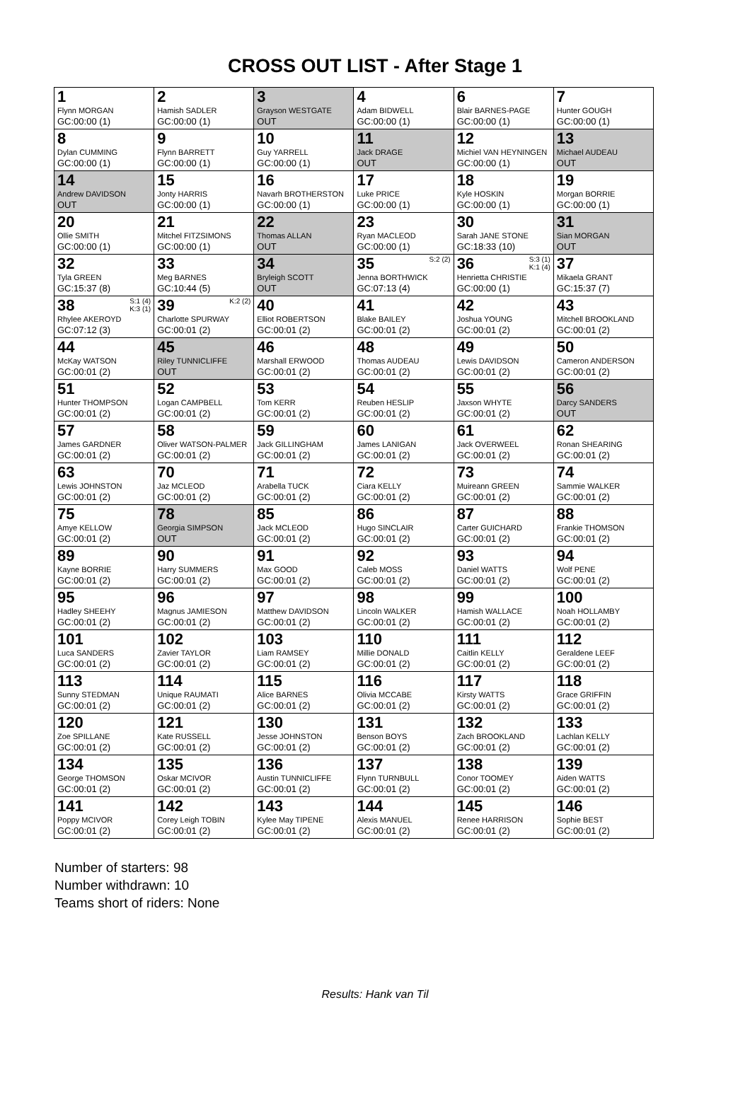CROSS OUT LIST - After Stage 1
| 1 Flynn MORGAN GC:00:00 (1) | 2 Hamish SADLER GC:00:00 (1) | 3 Grayson WESTGATE OUT | 4 Adam BIDWELL GC:00:00 (1) | 6 Blair BARNES-PAGE GC:00:00 (1) | 7 Hunter GOUGH GC:00:00 (1) |
| 8 Dylan CUMMING GC:00:00 (1) | 9 Flynn BARRETT GC:00:00 (1) | 10 Guy YARRELL GC:00:00 (1) | 11 Jack DRAGE OUT | 12 Michiel VAN HEYNINGEN GC:00:00 (1) | 13 Michael AUDEAU OUT |
| 14 Andrew DAVIDSON OUT | 15 Jonty HARRIS GC:00:00 (1) | 16 Navarh BROTHERSTON GC:00:00 (1) | 17 Luke PRICE GC:00:00 (1) | 18 Kyle HOSKIN GC:00:00 (1) | 19 Morgan BORRIE GC:00:00 (1) |
| 20 Ollie SMITH GC:00:00 (1) | 21 Mitchel FITZSIMONS GC:00:00 (1) | 22 Thomas ALLAN OUT | 23 Ryan MACLEOD GC:00:00 (1) | 30 Sarah JANE STONE GC:18:33 (10) | 31 Sian MORGAN OUT |
| 32 Tyla GREEN GC:15:37 (8) | 33 Meg BARNES GC:10:44 (5) | 34 Bryleigh SCOTT OUT | S:2 (2) 35 Jenna BORTHWICK GC:07:13 (4) | S:3 (1) K:1 (4) 36 Henrietta CHRISTIE GC:00:00 (1) | 37 Mikaela GRANT GC:15:37 (7) |
| S:1 (4) K:3 (1) 38 Rhylee AKEROYD GC:07:12 (3) | K:2 (2) 39 Charlotte SPURWAY GC:00:01 (2) | 40 Elliot ROBERTSON GC:00:01 (2) | 41 Blake BAILEY GC:00:01 (2) | 42 Joshua YOUNG GC:00:01 (2) | 43 Mitchell BROOKLAND GC:00:01 (2) |
| 44 McKay WATSON GC:00:01 (2) | 45 Riley TUNNICLIFFE OUT | 46 Marshall ERWOOD GC:00:01 (2) | 48 Thomas AUDEAU GC:00:01 (2) | 49 Lewis DAVIDSON GC:00:01 (2) | 50 Cameron ANDERSON GC:00:01 (2) |
| 51 Hunter THOMPSON GC:00:01 (2) | 52 Logan CAMPBELL GC:00:01 (2) | 53 Tom KERR GC:00:01 (2) | 54 Reuben HESLIP GC:00:01 (2) | 55 Jaxson WHYTE GC:00:01 (2) | 56 Darcy SANDERS OUT |
| 57 James GARDNER GC:00:01 (2) | 58 Oliver WATSON-PALMER GC:00:01 (2) | 59 Jack GILLINGHAM GC:00:01 (2) | 60 James LANIGAN GC:00:01 (2) | 61 Jack OVERWEEL GC:00:01 (2) | 62 Ronan SHEARING GC:00:01 (2) |
| 63 Lewis JOHNSTON GC:00:01 (2) | 70 Jaz MCLEOD GC:00:01 (2) | 71 Arabella TUCK GC:00:01 (2) | 72 Ciara KELLY GC:00:01 (2) | 73 Muireann GREEN GC:00:01 (2) | 74 Sammie WALKER GC:00:01 (2) |
| 75 Amye KELLOW GC:00:01 (2) | 78 Georgia SIMPSON OUT | 85 Jack MCLEOD GC:00:01 (2) | 86 Hugo SINCLAIR GC:00:01 (2) | 87 Carter GUICHARD GC:00:01 (2) | 88 Frankie THOMSON GC:00:01 (2) |
| 89 Kayne BORRIE GC:00:01 (2) | 90 Harry SUMMERS GC:00:01 (2) | 91 Max GOOD GC:00:01 (2) | 92 Caleb MOSS GC:00:01 (2) | 93 Daniel WATTS GC:00:01 (2) | 94 Wolf PENE GC:00:01 (2) |
| 95 Hadley SHEEHY GC:00:01 (2) | 96 Magnus JAMIESON GC:00:01 (2) | 97 Matthew DAVIDSON GC:00:01 (2) | 98 Lincoln WALKER GC:00:01 (2) | 99 Hamish WALLACE GC:00:01 (2) | 100 Noah HOLLAMBY GC:00:01 (2) |
| 101 Luca SANDERS GC:00:01 (2) | 102 Zavier TAYLOR GC:00:01 (2) | 103 Liam RAMSEY GC:00:01 (2) | 110 Millie DONALD GC:00:01 (2) | 111 Caitlin KELLY GC:00:01 (2) | 112 Geraldene LEEF GC:00:01 (2) |
| 113 Sunny STEDMAN GC:00:01 (2) | 114 Unique RAUMATI GC:00:01 (2) | 115 Alice BARNES GC:00:01 (2) | 116 Olivia MCCABE GC:00:01 (2) | 117 Kirsty WATTS GC:00:01 (2) | 118 Grace GRIFFIN GC:00:01 (2) |
| 120 Zoe SPILLANE GC:00:01 (2) | 121 Kate RUSSELL GC:00:01 (2) | 130 Jesse JOHNSTON GC:00:01 (2) | 131 Benson BOYS GC:00:01 (2) | 132 Zach BROOKLAND GC:00:01 (2) | 133 Lachlan KELLY GC:00:01 (2) |
| 134 George THOMSON GC:00:01 (2) | 135 Oskar MCIVOR GC:00:01 (2) | 136 Austin TUNNICLIFFE GC:00:01 (2) | 137 Flynn TURNBULL GC:00:01 (2) | 138 Conor TOOMEY GC:00:01 (2) | 139 Aiden WATTS GC:00:01 (2) |
| 141 Poppy MCIVOR GC:00:01 (2) | 142 Corey Leigh TOBIN GC:00:01 (2) | 143 Kylee May TIPENE GC:00:01 (2) | 144 Alexis MANUEL GC:00:01 (2) | 145 Renee HARRISON GC:00:01 (2) | 146 Sophie BEST GC:00:01 (2) |
Number of starters: 98
Number withdrawn: 10
Teams short of riders: None
Results: Hank van Til